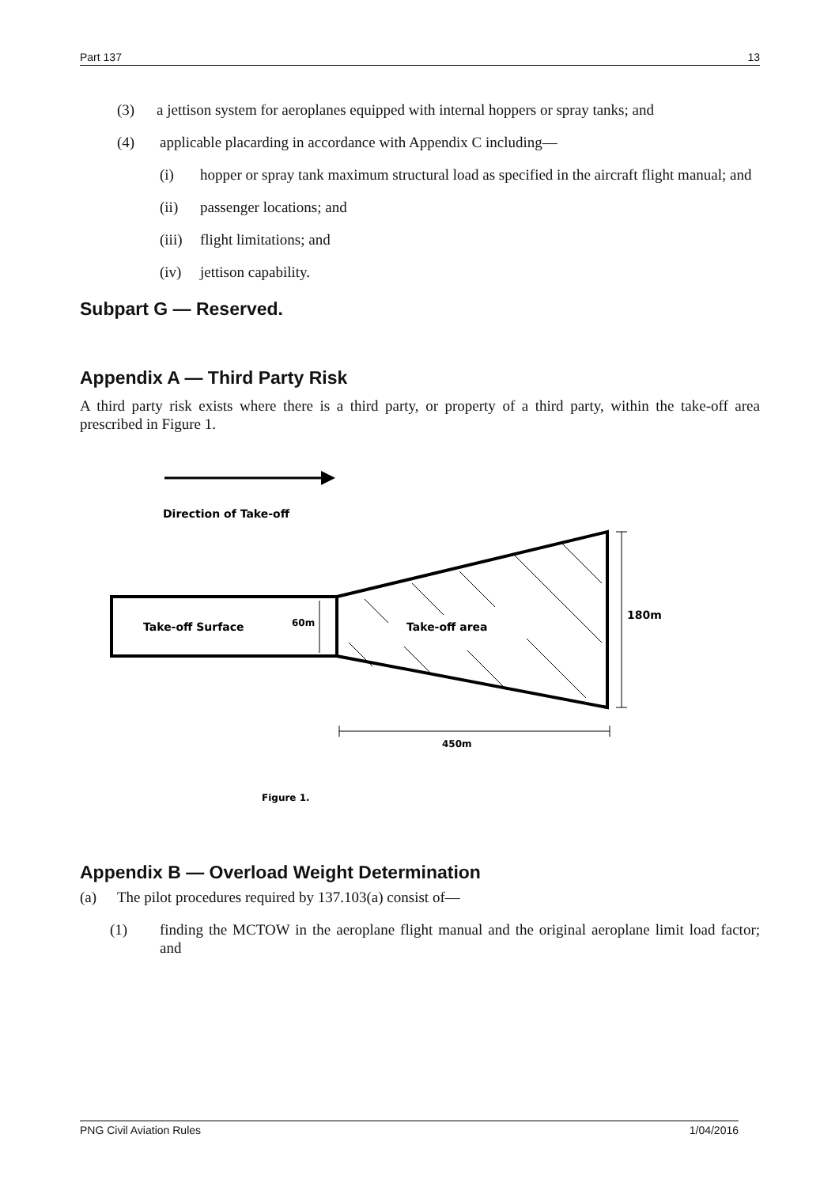Part 137 13
(3) a jettison system for aeroplanes equipped with internal hoppers or spray tanks; and
(4) applicable placarding in accordance with Appendix C including—
(i) hopper or spray tank maximum structural load as specified in the aircraft flight manual; and
(ii) passenger locations; and
(iii) flight limitations; and
(iv) jettison capability.
Subpart G — Reserved.
Appendix A — Third Party Risk
A third party risk exists where there is a third party, or property of a third party, within the take-off area prescribed in Figure 1.
Direction of Take-off
Take-off Surface
60m
Take-off area
180m
450m
Figure 1.
Appendix B — Overload Weight Determination
(a) The pilot procedures required by 137.103(a) consist of—
(1) finding the MCTOW in the aeroplane flight manual and the original aeroplane limit load factor; and
PNG Civil Aviation Rules 1/04/2016